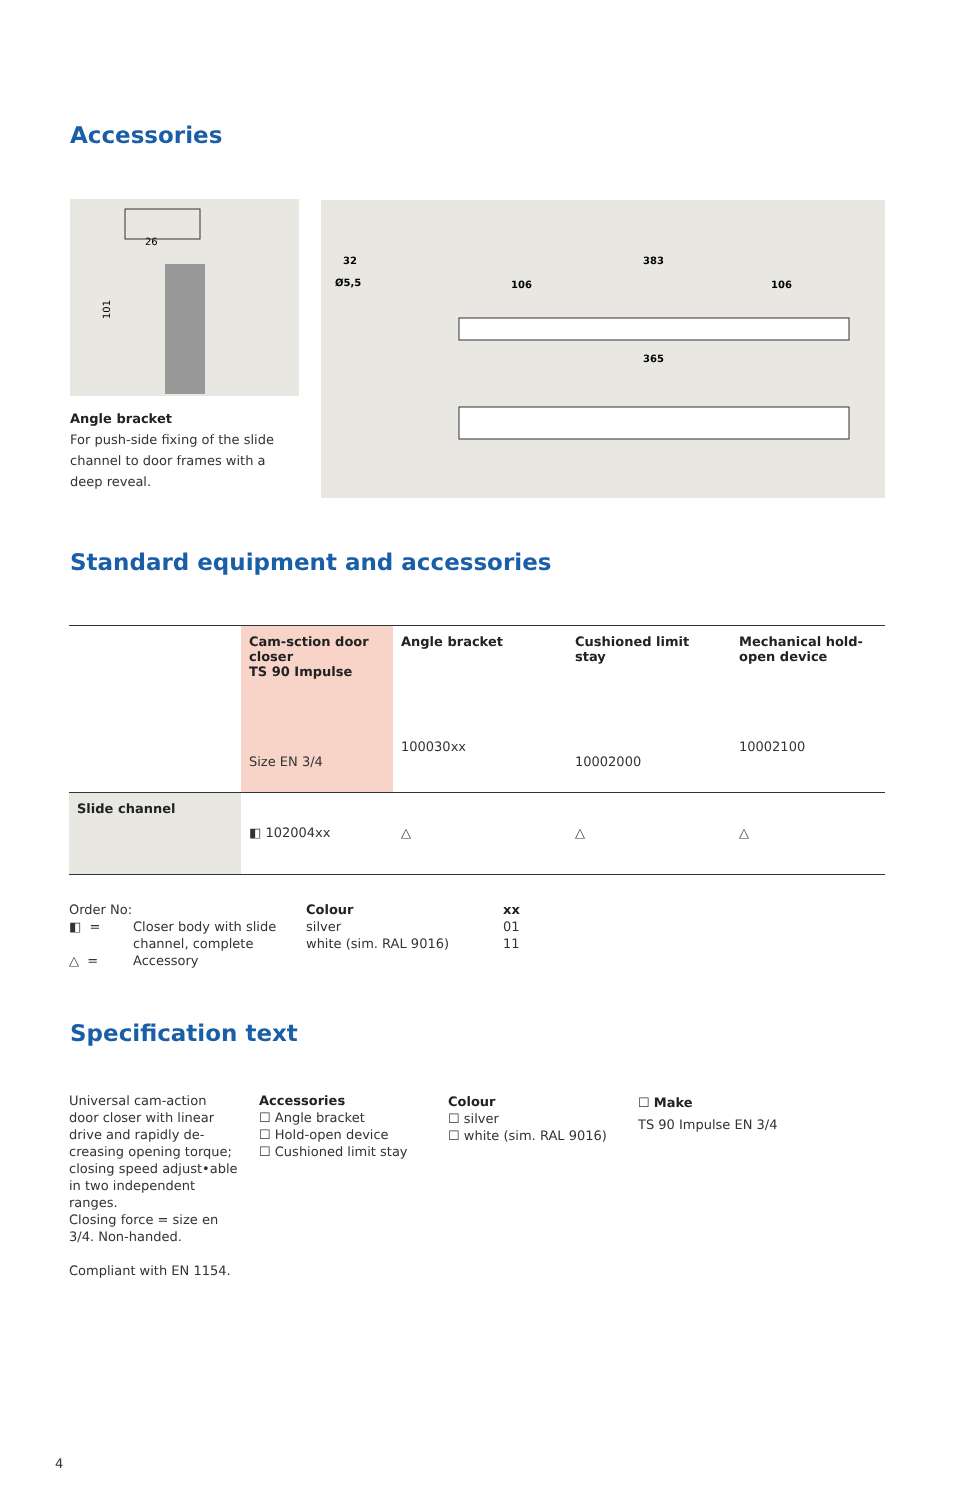Accessories
26
101
Angle bracket
For push-side fixing of the slide channel to door frames with a deep reveal.
383
106
106
365
32
Ø5,5
Standard equipment and accessories
| | Cam-sction door closer TS 90 Impulse Size EN 3/4 | Angle bracket 100030xx | Cushioned limit stay 10002000 | Mechanical hold-open device 10002100 |
| Slide channel | ◧ 102004xx | △ | △ | △ |
Order No:
◧ =
△ =
Closer body with slide
channel, complete
Accessory
Colour
silver
white (sim. RAL 9016)
xx
01
11
Specification text
Universal cam-action door closer with linear drive and rapidly de-creasing opening torque; closing speed adjust•able in two independent ranges.
Closing force = size en 3/4. Non-handed.
Compliant with EN 1154.
Accessories
☐ Angle bracket
☐ Hold-open device
☐ Cushioned limit stay
Colour
☐ silver
☐ white (sim. RAL 9016)
☐ Make
TS 90 Impulse EN 3/4
4